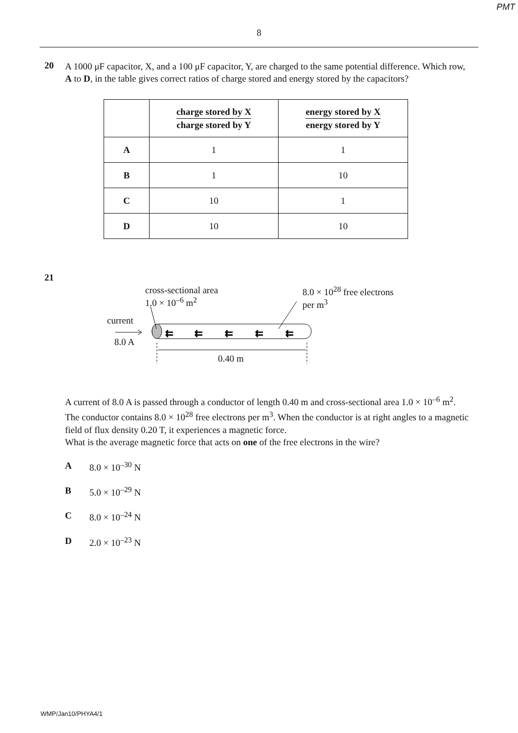PMT
8
20
A 1000 μF capacitor, X, and a 100 μF capacitor, Y, are charged to the same potential difference. Which row, A to D, in the table gives correct ratios of charge stored and energy stored by the capacitors?
| | charge stored by X charge stored by Y | energy stored by X energy stored by Y |
| --- | --- | --- |
| A | 1 | 1 |
| B | 1 | 10 |
| C | 10 | 1 |
| D | 10 | 10 |
21
cross-sectional area
1.0 × 10<sup>–6</sup> m<sup>2</sup>
8.0 × 10<sup>28</sup> free electrons
per m<sup>3</sup>
current
8.0 A
0.40 m
⇇
⇇
⇇
⇇
⇇
A current of 8.0 A is passed through a conductor of length 0.40 m and cross-sectional area 1.0 × 10<sup>–6</sup> m<sup>2</sup>. The conductor contains 8.0 × 10<sup>28</sup> free electrons per m<sup>3</sup>. When the conductor is at right angles to a magnetic field of flux density 0.20 T, it experiences a magnetic force.
What is the average magnetic force that acts on one of the free electrons in the wire?
A 8.0 × 10<sup>–30</sup> N
B 5.0 × 10<sup>–29</sup> N
C 8.0 × 10<sup>–24</sup> N
D 2.0 × 10<sup>–23</sup> N
WMP/Jan10/PHYA4/1